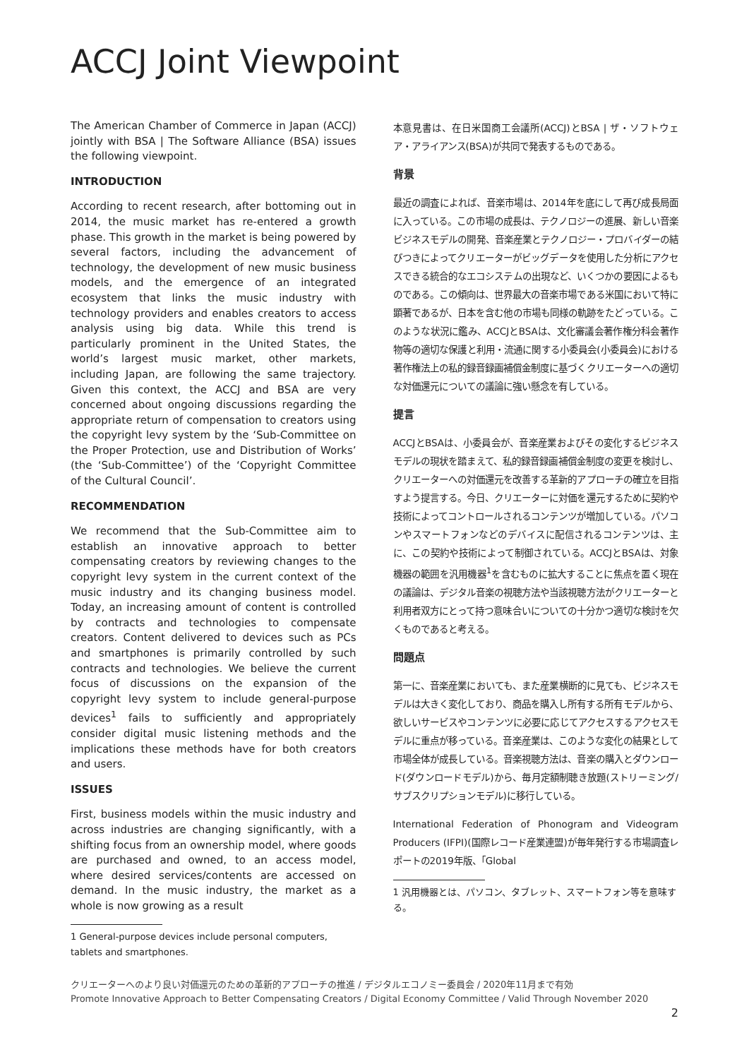ACCJ Joint Viewpoint
The American Chamber of Commerce in Japan (ACCJ) jointly with BSA | The Software Alliance (BSA) issues the following viewpoint.
INTRODUCTION
According to recent research, after bottoming out in 2014, the music market has re-entered a growth phase. This growth in the market is being powered by several factors, including the advancement of technology, the development of new music business models, and the emergence of an integrated ecosystem that links the music industry with technology providers and enables creators to access analysis using big data. While this trend is particularly prominent in the United States, the world’s largest music market, other markets, including Japan, are following the same trajectory. Given this context, the ACCJ and BSA are very concerned about ongoing discussions regarding the appropriate return of compensation to creators using the copyright levy system by the ‘Sub-Committee on the Proper Protection, use and Distribution of Works’ (the ‘Sub-Committee’) of the ‘Copyright Committee of the Cultural Council’.
RECOMMENDATION
We recommend that the Sub-Committee aim to establish an innovative approach to better compensating creators by reviewing changes to the copyright levy system in the current context of the music industry and its changing business model. Today, an increasing amount of content is controlled by contracts and technologies to compensate creators. Content delivered to devices such as PCs and smartphones is primarily controlled by such contracts and technologies. We believe the current focus of discussions on the expansion of the copyright levy system to include general-purpose devices<sup>1</sup> fails to sufficiently and appropriately consider digital music listening methods and the implications these methods have for both creators and users.
ISSUES
First, business models within the music industry and across industries are changing significantly, with a shifting focus from an ownership model, where goods are purchased and owned, to an access model, where desired services/contents are accessed on demand. In the music industry, the market as a whole is now growing as a result
1 General-purpose devices include personal computers, tablets and smartphones.
本意見書は、在日米国商工会議所(ACCJ)とBSA | ザ・ソフトウェア・アライアンス(BSA)が共同で発表するものである。
背景
最近の調査によれば、音楽市場は、2014年を底にして再び成長局面に入っている。この市場の成長は、テクノロジーの進展、新しい音楽ビジネスモデルの開発、音楽産業とテクノロジー・プロバイダーの結びつきによってクリエーターがビッグデータを使用した分析にアクセスできる統合的なエコシステムの出現など、いくつかの要因によるものである。この傾向は、世界最大の音楽市場である米国において特に顕著であるが、日本を含む他の市場も同様の軌跡をたどっている。このような状況に鑑み、ACCJとBSAは、文化審議会著作権分科会著作物等の適切な保護と利用・流通に関する小委員会(小委員会)における著作権法上の私的録音録画補償金制度に基づくクリエーターへの適切な対価還元についての議論に強い懸念を有している。
提言
ACCJとBSAは、小委員会が、音楽産業およびその変化するビジネスモデルの現状を踏まえて、私的録音録画補償金制度の変更を検討し、クリエーターへの対価還元を改善する革新的アプローチの確立を目指すよう提言する。今日、クリエーターに対価を還元するために契約や技術によってコントロールされるコンテンツが増加している。パソコンやスマートフォンなどのデバイスに配信されるコンテンツは、主に、この契約や技術によって制御されている。ACCJとBSAは、対象機器の範囲を汎用機器<sup>1</sup>を含むものに拡大することに焦点を置く現在の議論は、デジタル音楽の視聴方法や当該視聴方法がクリエーターと利用者双方にとって持つ意味合いについての十分かつ適切な検討を欠くものであると考える。
問題点
第一に、音楽産業においても、また産業横断的に見ても、ビジネスモデルは大きく変化しており、商品を購入し所有する所有モデルから、欲しいサービスやコンテンツに必要に応じてアクセスするアクセスモデルに重点が移っている。音楽産業は、このような変化の結果として市場全体が成長している。音楽視聴方法は、音楽の購入とダウンロード(ダウンロードモデル)から、毎月定額制聴き放題(ストリーミング/サブスクリプションモデル)に移行している。
International Federation of Phonogram and Videogram Producers (IFPI)(国際レコード産業連盟)が毎年発行する市場調査レポートの2019年版、「Global
1 汎用機器とは、パソコン、タブレット、スマートフォン等を意味する。
クリエーターへのより良い対価還元のための革新的アプローチの推進 / デジタルエコノミー委員会 / 2020年11月まで有効
Promote Innovative Approach to Better Compensating Creators / Digital Economy Committee / Valid Through November 2020
2